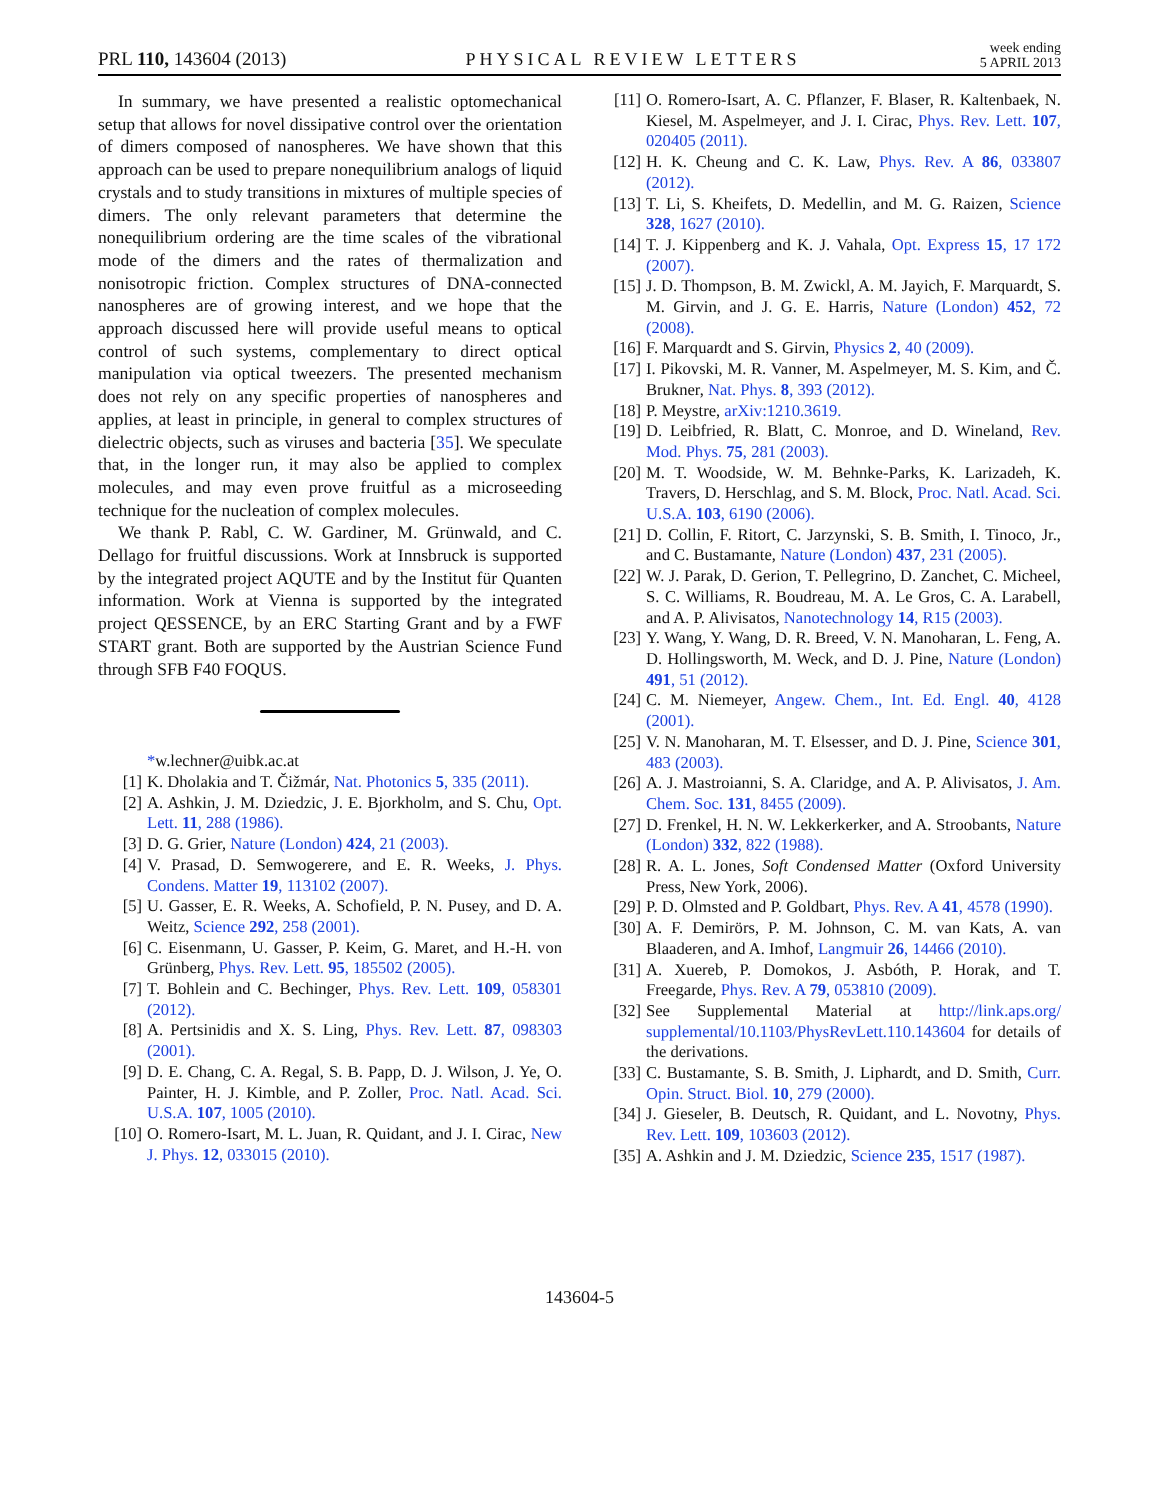PRL 110, 143604 (2013) PHYSICAL REVIEW LETTERS week ending
5 APRIL 2013
In summary, we have presented a realistic optomechanical setup that allows for novel dissipative control over the orientation of dimers composed of nanospheres. We have shown that this approach can be used to prepare nonequilibrium analogs of liquid crystals and to study transitions in mixtures of multiple species of dimers. The only relevant parameters that determine the nonequilibrium ordering are the time scales of the vibrational mode of the dimers and the rates of thermalization and nonisotropic friction. Complex structures of DNA-connected nanospheres are of growing interest, and we hope that the approach discussed here will provide useful means to optical control of such systems, complementary to direct optical manipulation via optical tweezers. The presented mechanism does not rely on any specific properties of nanospheres and applies, at least in principle, in general to complex structures of dielectric objects, such as viruses and bacteria [35]. We speculate that, in the longer run, it may also be applied to complex molecules, and may even prove fruitful as a microseeding technique for the nucleation of complex molecules.
We thank P. Rabl, C. W. Gardiner, M. Grünwald, and C. Dellago for fruitful discussions. Work at Innsbruck is supported by the integrated project AQUTE and by the Institut für Quanten information. Work at Vienna is supported by the integrated project QESSENCE, by an ERC Starting Grant and by a FWF START grant. Both are supported by the Austrian Science Fund through SFB F40 FOQUS.
*w.lechner@uibk.ac.at
[1] K. Dholakia and T. Čižmár, Nat. Photonics 5, 335 (2011).
[2] A. Ashkin, J. M. Dziedzic, J. E. Bjorkholm, and S. Chu, Opt. Lett. 11, 288 (1986).
[3] D. G. Grier, Nature (London) 424, 21 (2003).
[4] V. Prasad, D. Semwogerere, and E. R. Weeks, J. Phys. Condens. Matter 19, 113102 (2007).
[5] U. Gasser, E. R. Weeks, A. Schofield, P. N. Pusey, and D. A. Weitz, Science 292, 258 (2001).
[6] C. Eisenmann, U. Gasser, P. Keim, G. Maret, and H.-H. von Grünberg, Phys. Rev. Lett. 95, 185502 (2005).
[7] T. Bohlein and C. Bechinger, Phys. Rev. Lett. 109, 058301 (2012).
[8] A. Pertsinidis and X. S. Ling, Phys. Rev. Lett. 87, 098303 (2001).
[9] D. E. Chang, C. A. Regal, S. B. Papp, D. J. Wilson, J. Ye, O. Painter, H. J. Kimble, and P. Zoller, Proc. Natl. Acad. Sci. U.S.A. 107, 1005 (2010).
[10] O. Romero-Isart, M. L. Juan, R. Quidant, and J. I. Cirac, New J. Phys. 12, 033015 (2010).
[11] O. Romero-Isart, A. C. Pflanzer, F. Blaser, R. Kaltenbaek, N. Kiesel, M. Aspelmeyer, and J. I. Cirac, Phys. Rev. Lett. 107, 020405 (2011).
[12] H. K. Cheung and C. K. Law, Phys. Rev. A 86, 033807 (2012).
[13] T. Li, S. Kheifets, D. Medellin, and M. G. Raizen, Science 328, 1627 (2010).
[14] T. J. Kippenberg and K. J. Vahala, Opt. Express 15, 17 172 (2007).
[15] J. D. Thompson, B. M. Zwickl, A. M. Jayich, F. Marquardt, S. M. Girvin, and J. G. E. Harris, Nature (London) 452, 72 (2008).
[16] F. Marquardt and S. Girvin, Physics 2, 40 (2009).
[17] I. Pikovski, M. R. Vanner, M. Aspelmeyer, M. S. Kim, and Č. Brukner, Nat. Phys. 8, 393 (2012).
[18] P. Meystre, arXiv:1210.3619.
[19] D. Leibfried, R. Blatt, C. Monroe, and D. Wineland, Rev. Mod. Phys. 75, 281 (2003).
[20] M. T. Woodside, W. M. Behnke-Parks, K. Larizadeh, K. Travers, D. Herschlag, and S. M. Block, Proc. Natl. Acad. Sci. U.S.A. 103, 6190 (2006).
[21] D. Collin, F. Ritort, C. Jarzynski, S. B. Smith, I. Tinoco, Jr., and C. Bustamante, Nature (London) 437, 231 (2005).
[22] W. J. Parak, D. Gerion, T. Pellegrino, D. Zanchet, C. Micheel, S. C. Williams, R. Boudreau, M. A. Le Gros, C. A. Larabell, and A. P. Alivisatos, Nanotechnology 14, R15 (2003).
[23] Y. Wang, Y. Wang, D. R. Breed, V. N. Manoharan, L. Feng, A. D. Hollingsworth, M. Weck, and D. J. Pine, Nature (London) 491, 51 (2012).
[24] C. M. Niemeyer, Angew. Chem., Int. Ed. Engl. 40, 4128 (2001).
[25] V. N. Manoharan, M. T. Elsesser, and D. J. Pine, Science 301, 483 (2003).
[26] A. J. Mastroianni, S. A. Claridge, and A. P. Alivisatos, J. Am. Chem. Soc. 131, 8455 (2009).
[27] D. Frenkel, H. N. W. Lekkerkerker, and A. Stroobants, Nature (London) 332, 822 (1988).
[28] R. A. L. Jones, Soft Condensed Matter (Oxford University Press, New York, 2006).
[29] P. D. Olmsted and P. Goldbart, Phys. Rev. A 41, 4578 (1990).
[30] A. F. Demirörs, P. M. Johnson, C. M. van Kats, A. van Blaaderen, and A. Imhof, Langmuir 26, 14466 (2010).
[31] A. Xuereb, P. Domokos, J. Asbóth, P. Horak, and T. Freegarde, Phys. Rev. A 79, 053810 (2009).
[32] See Supplemental Material at http://link.aps.org/ supplemental/10.1103/PhysRevLett.110.143604 for details of the derivations.
[33] C. Bustamante, S. B. Smith, J. Liphardt, and D. Smith, Curr. Opin. Struct. Biol. 10, 279 (2000).
[34] J. Gieseler, B. Deutsch, R. Quidant, and L. Novotny, Phys. Rev. Lett. 109, 103603 (2012).
[35] A. Ashkin and J. M. Dziedzic, Science 235, 1517 (1987).
143604-5